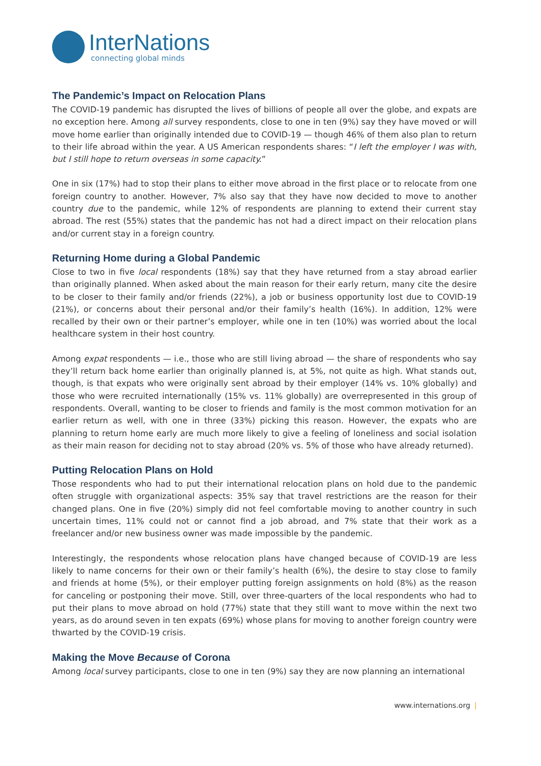InterNations
connecting global minds
The Pandemic’s Impact on Relocation Plans
The COVID-19 pandemic has disrupted the lives of billions of people all over the globe, and expats are no exception here. Among all survey respondents, close to one in ten (9%) say they have moved or will move home earlier than originally intended due to COVID-19 — though 46% of them also plan to return to their life abroad within the year. A US American respondents shares: “I left the employer I was with, but I still hope to return overseas in some capacity.”
One in six (17%) had to stop their plans to either move abroad in the first place or to relocate from one foreign country to another. However, 7% also say that they have now decided to move to another country due to the pandemic, while 12% of respondents are planning to extend their current stay abroad. The rest (55%) states that the pandemic has not had a direct impact on their relocation plans and/or current stay in a foreign country.
Returning Home during a Global Pandemic
Close to two in five local respondents (18%) say that they have returned from a stay abroad earlier than originally planned. When asked about the main reason for their early return, many cite the desire to be closer to their family and/or friends (22%), a job or business opportunity lost due to COVID-19 (21%), or concerns about their personal and/or their family’s health (16%). In addition, 12% were recalled by their own or their partner’s employer, while one in ten (10%) was worried about the local healthcare system in their host country.
Among expat respondents — i.e., those who are still living abroad — the share of respondents who say they’ll return back home earlier than originally planned is, at 5%, not quite as high. What stands out, though, is that expats who were originally sent abroad by their employer (14% vs. 10% globally) and those who were recruited internationally (15% vs. 11% globally) are overrepresented in this group of respondents. Overall, wanting to be closer to friends and family is the most common motivation for an earlier return as well, with one in three (33%) picking this reason. However, the expats who are planning to return home early are much more likely to give a feeling of loneliness and social isolation as their main reason for deciding not to stay abroad (20% vs. 5% of those who have already returned).
Putting Relocation Plans on Hold
Those respondents who had to put their international relocation plans on hold due to the pandemic often struggle with organizational aspects: 35% say that travel restrictions are the reason for their changed plans. One in five (20%) simply did not feel comfortable moving to another country in such uncertain times, 11% could not or cannot find a job abroad, and 7% state that their work as a freelancer and/or new business owner was made impossible by the pandemic.
Interestingly, the respondents whose relocation plans have changed because of COVID-19 are less likely to name concerns for their own or their family’s health (6%), the desire to stay close to family and friends at home (5%), or their employer putting foreign assignments on hold (8%) as the reason for canceling or postponing their move. Still, over three-quarters of the local respondents who had to put their plans to move abroad on hold (77%) state that they still want to move within the next two years, as do around seven in ten expats (69%) whose plans for moving to another foreign country were thwarted by the COVID-19 crisis.
Making the Move Because of Corona
Among local survey participants, close to one in ten (9%) say they are now planning an international
www.internations.org |